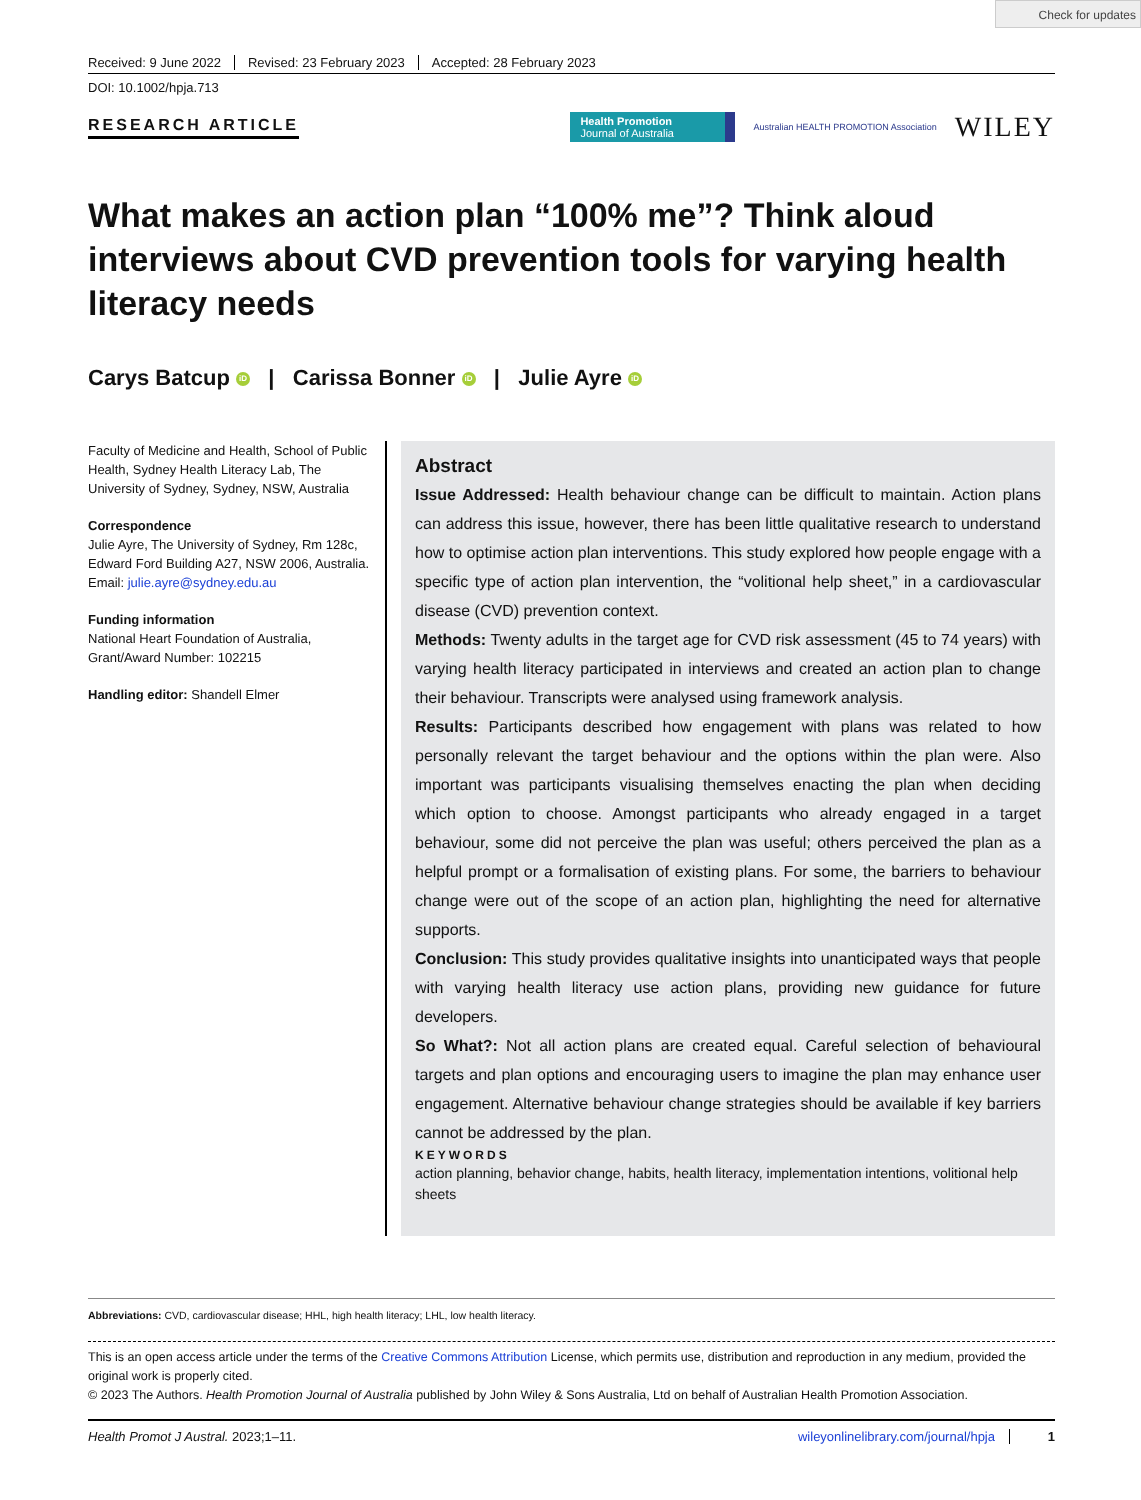Check for updates
Received: 9 June 2022 Revised: 23 February 2023 Accepted: 28 February 2023
DOI: 10.1002/hpja.713
RESEARCH ARTICLE
Health Promotion
Journal of Australia
Australian HEALTH PROMOTION Association
WILEY
What makes an action plan “100% me”? Think aloud interviews about CVD prevention tools for varying health literacy needs
Carys Batcup iD | Carissa Bonner iD | Julie Ayre iD
Faculty of Medicine and Health, School of Public Health, Sydney Health Literacy Lab, The University of Sydney, Sydney, NSW, Australia
Correspondence
Julie Ayre, The University of Sydney, Rm 128c, Edward Ford Building A27, NSW 2006, Australia.
Email: julie.ayre@sydney.edu.au
Funding information
National Heart Foundation of Australia, Grant/Award Number: 102215
Handling editor: Shandell Elmer
Abstract
Issue Addressed: Health behaviour change can be difficult to maintain. Action plans can address this issue, however, there has been little qualitative research to understand how to optimise action plan interventions. This study explored how people engage with a specific type of action plan intervention, the “volitional help sheet,” in a cardiovascular disease (CVD) prevention context.
Methods: Twenty adults in the target age for CVD risk assessment (45 to 74 years) with varying health literacy participated in interviews and created an action plan to change their behaviour. Transcripts were analysed using framework analysis.
Results: Participants described how engagement with plans was related to how personally relevant the target behaviour and the options within the plan were. Also important was participants visualising themselves enacting the plan when deciding which option to choose. Amongst participants who already engaged in a target behaviour, some did not perceive the plan was useful; others perceived the plan as a helpful prompt or a formalisation of existing plans. For some, the barriers to behaviour change were out of the scope of an action plan, highlighting the need for alternative supports.
Conclusion: This study provides qualitative insights into unanticipated ways that people with varying health literacy use action plans, providing new guidance for future developers.
So What?: Not all action plans are created equal. Careful selection of behavioural targets and plan options and encouraging users to imagine the plan may enhance user engagement. Alternative behaviour change strategies should be available if key barriers cannot be addressed by the plan.
KEYWORDS
action planning, behavior change, habits, health literacy, implementation intentions, volitional help sheets
Abbreviations: CVD, cardiovascular disease; HHL, high health literacy; LHL, low health literacy.
This is an open access article under the terms of the Creative Commons Attribution License, which permits use, distribution and reproduction in any medium, provided the original work is properly cited.
© 2023 The Authors. Health Promotion Journal of Australia published by John Wiley & Sons Australia, Ltd on behalf of Australian Health Promotion Association.
Health Promot J Austral. 2023;1–11. wileyonlinelibrary.com/journal/hpja 1